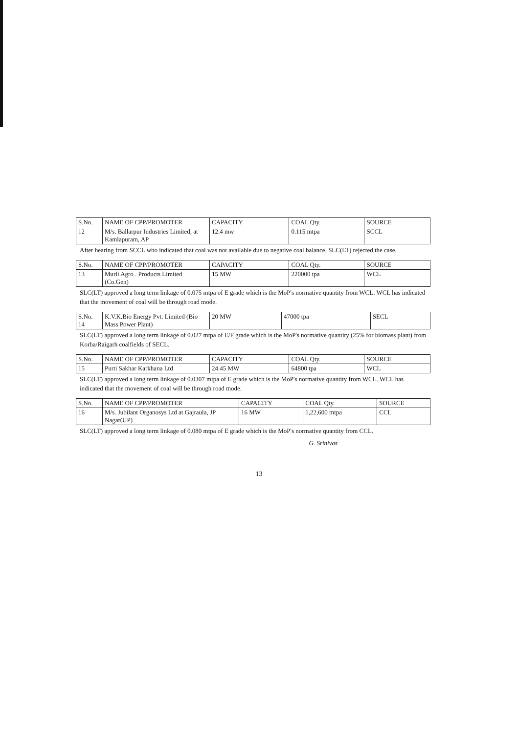| S.No. | NAME OF CPP/PROMOTER | CAPACITY | COAL Qty. | SOURCE |
| --- | --- | --- | --- | --- |
| 12 | M/s. Ballarpur Industries Limited, at Kamlapuram, AP | 12.4 mw | 0.115 mtpa | SCCL |
After hearing from SCCL who indicated that coal was not available due to negative coal balance, SLC(LT) rejected the case.
| S.No. | NAME OF CPP/PROMOTER | CAPACITY | COAL Qty. | SOURCE |
| --- | --- | --- | --- | --- |
| 13 | Murli Agro . Products Limited (Co.Gen) | 15 MW | 220000 tpa | WCL |
SLC(LT) approved a long term linkage of 0.075 mtpa of E grade which is the MoP's normative quantity from WCL. WCL has indicated that the movement of coal will be through road mode.
| S.No. 14 | K.V.K.Bio Energy Pvt. Limited (Bio Mass Power Plant) | 20 MW | 47000 tpa | SECL |
SLC(LT) approved a long term linkage of 0.027 mtpa of E/F grade which is the MoP's normative quantity (25% for biomass plant) from Korba/Raigarh coalfields of SECL.
| S.No. | NAME OF CPP/PROMOTER | CAPACITY | COAL Qty. | SOURCE |
| --- | --- | --- | --- | --- |
| 15 | Purti Sakhar Karkhana Ltd | 24.45 MW | 64800 tpa | WCL |
SLC(LT) approved a long term linkage of 0.0307 mtpa of E grade which is the MoP's normative quantity from WCL. WCL has indicated that the movement of coal will be through road mode.
| S.No. | NAME OF CPP/PROMOTER | CAPACITY | COAL Qty. | SOURCE |
| --- | --- | --- | --- | --- |
| 16 | M/s. Jubilant Organosys Ltd at Gajraula, JP Nagar(UP) | 16 MW | 1,22,600 mtpa | CCL |
SLC(LT) approved a long term linkage of 0.080 mtpa of E grade which is the MoP's normative quantity from CCL.
G. Srinivas
13